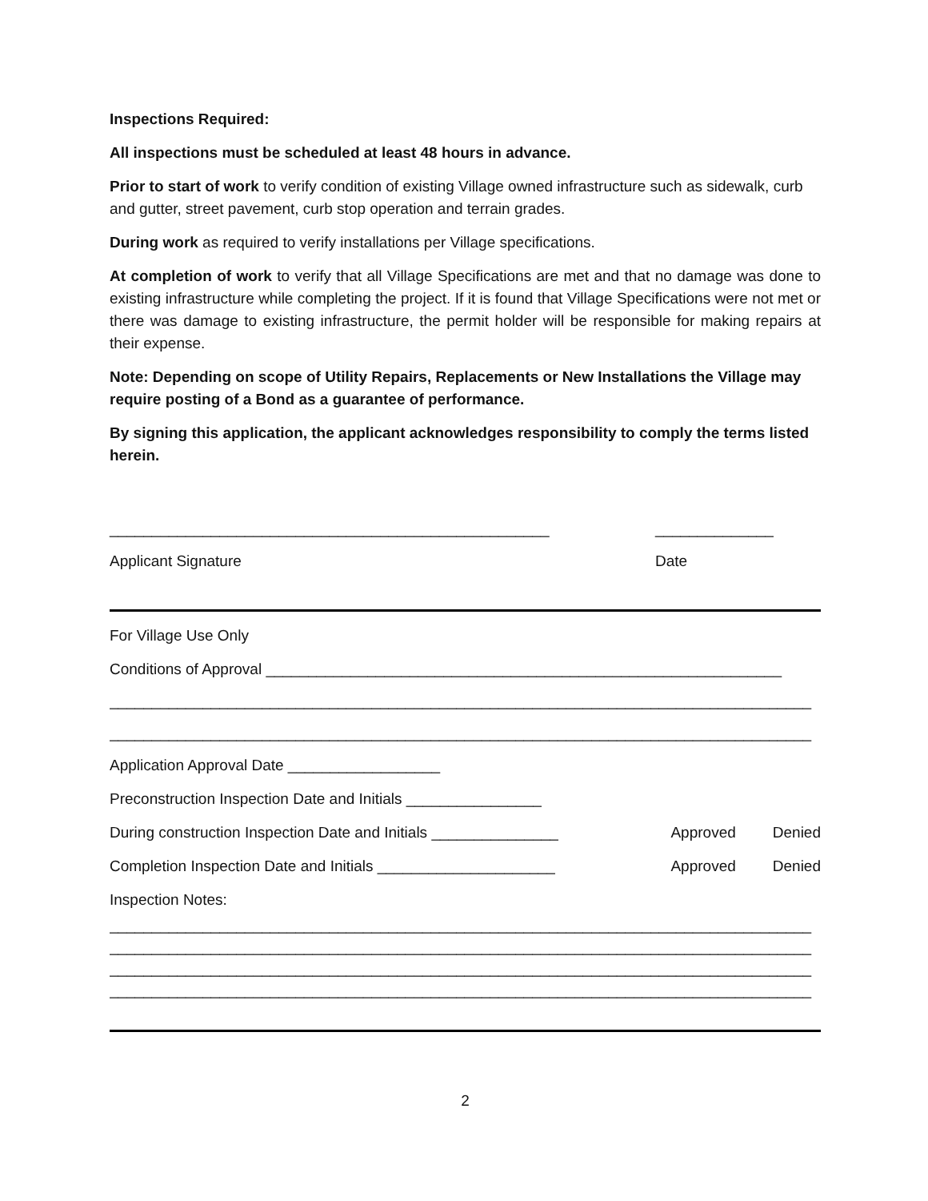Inspections Required:
All inspections must be scheduled at least 48 hours in advance.
Prior to start of work to verify condition of existing Village owned infrastructure such as sidewalk, curb and gutter, street pavement, curb stop operation and terrain grades.
During work as required to verify installations per Village specifications.
At completion of work to verify that all Village Specifications are met and that no damage was done to existing infrastructure while completing the project. If it is found that Village Specifications were not met or there was damage to existing infrastructure, the permit holder will be responsible for making repairs at their expense.
Note: Depending on scope of Utility Repairs, Replacements or New Installations the Village may require posting of a Bond as a guarantee of performance.
By signing this application, the applicant acknowledges responsibility to comply the terms listed herein.
____________________________________________________ ______________
Applicant Signature Date
For Village Use Only
Conditions of Approval _____________________________________________________________
___________________________________________________________________________________
___________________________________________________________________________________
Application Approval Date __________________
Preconstruction Inspection Date and Initials ________________
During construction Inspection Date and Initials _______________ Approved Denied
Completion Inspection Date and Initials _____________________ Approved Denied
Inspection Notes:
___________________________________________________________________________________
___________________________________________________________________________________
___________________________________________________________________________________
___________________________________________________________________________________
2